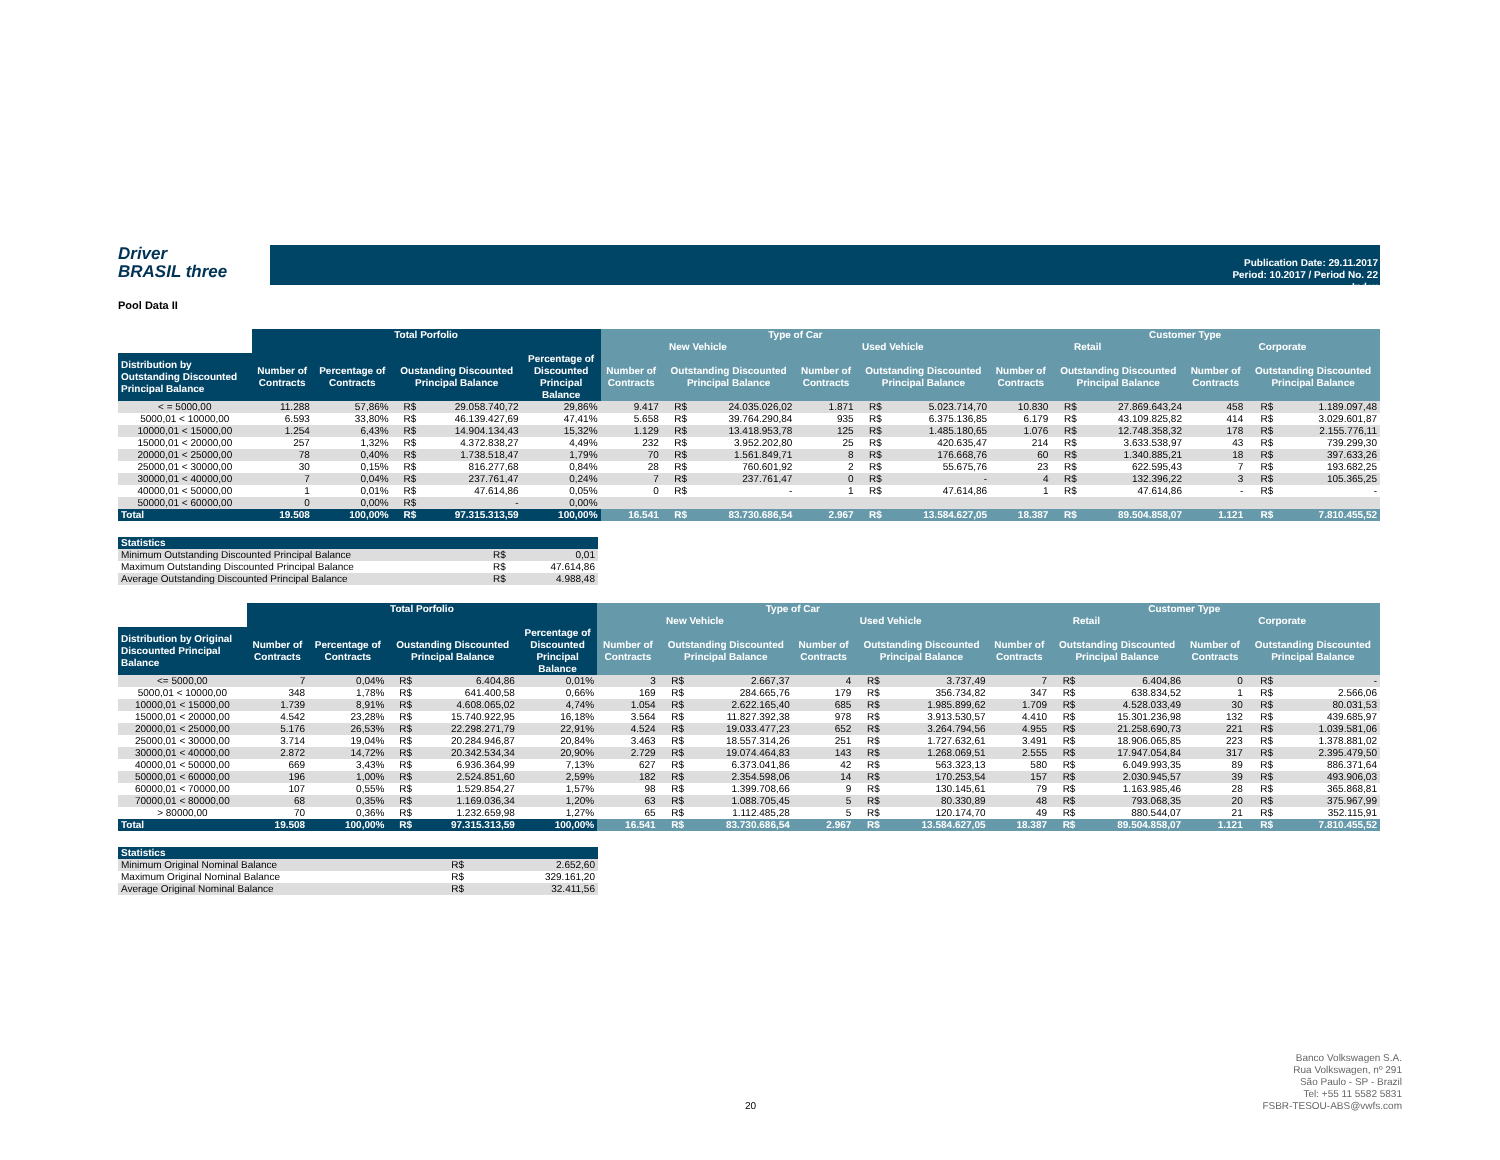Driver
BRASIL three
Publication Date: 29.11.2017
Period: 10.2017 / Period No. 22
Index
Pool Data II
| | Total Porfolio | | | | | Type of Car | | | | | | Customer Type | | | | | |
| --- | --- | --- | --- | --- | --- | --- | --- | --- | --- | --- | --- | --- | --- | --- | --- | --- | --- |
| | | | | | | New Vehicle | | | Used Vehicle | | | Retail | | | Corporate | | |
| Distribution by Outstanding Discounted Principal Balance | Number of Contracts | Percentage of Contracts | Oustanding Discounted Principal Balance | | Percentage of Discounted Principal Balance | Number of Contracts | Outstanding Discounted Principal Balance | | Number of Contracts | Outstanding Discounted Principal Balance | | Number of Contracts | Outstanding Discounted Principal Balance | | Number of Contracts | Outstanding Discounted Principal Balance | |
| < = 5000,00 | 11.288 | 57,86% | R$ | 29.058.740,72 | 29,86% | 9.417 | R$ | 24.035.026,02 | 1.871 | R$ | 5.023.714,70 | 10.830 | R$ | 27.869.643,24 | 458 | R$ | 1.189.097,48 |
| 5000,01 < 10000,00 | 6.593 | 33,80% | R$ | 46.139.427,69 | 47,41% | 5.658 | R$ | 39.764.290,84 | 935 | R$ | 6.375.136,85 | 6.179 | R$ | 43.109.825,82 | 414 | R$ | 3.029.601,87 |
| 10000,01 < 15000,00 | 1.254 | 6,43% | R$ | 14.904.134,43 | 15,32% | 1.129 | R$ | 13.418.953,78 | 125 | R$ | 1.485.180,65 | 1.076 | R$ | 12.748.358,32 | 178 | R$ | 2.155.776,11 |
| 15000,01 < 20000,00 | 257 | 1,32% | R$ | 4.372.838,27 | 4,49% | 232 | R$ | 3.952.202,80 | 25 | R$ | 420.635,47 | 214 | R$ | 3.633.538,97 | 43 | R$ | 739.299,30 |
| 20000,01 < 25000,00 | 78 | 0,40% | R$ | 1.738.518,47 | 1,79% | 70 | R$ | 1.561.849,71 | 8 | R$ | 176.668,76 | 60 | R$ | 1.340.885,21 | 18 | R$ | 397.633,26 |
| 25000,01 < 30000,00 | 30 | 0,15% | R$ | 816.277,68 | 0,84% | 28 | R$ | 760.601,92 | 2 | R$ | 55.675,76 | 23 | R$ | 622.595,43 | 7 | R$ | 193.682,25 |
| 30000,01 < 40000,00 | 7 | 0,04% | R$ | 237.761,47 | 0,24% | 7 | R$ | 237.761,47 | 0 | R$ | - | 4 | R$ | 132.396,22 | 3 | R$ | 105.365,25 |
| 40000,01 < 50000,00 | 1 | 0,01% | R$ | 47.614,86 | 0,05% | 0 | R$ | - | 1 | R$ | 47.614,86 | 1 | R$ | 47.614,86 | - | R$ | - |
| 50000,01 < 60000,00 | 0 | 0,00% | R$ | - | 0,00% | | | | | | | | | | | | |
| Total | 19.508 | 100,00% | R$ | 97.315.313,59 | 100,00% | 16.541 | R$ | 83.730.686,54 | 2.967 | R$ | 13.584.627,05 | 18.387 | R$ | 89.504.858,07 | 1.121 | R$ | 7.810.455,52 |
| Statistics | | |
| Minimum Outstanding Discounted Principal Balance | R$ | 0,01 |
| Maximum Outstanding Discounted Principal Balance | R$ | 47.614,86 |
| Average Outstanding Discounted Principal Balance | R$ | 4.988,48 |
| | Total Porfolio | | | | | Type of Car | | | | | | Customer Type | | | | | |
| --- | --- | --- | --- | --- | --- | --- | --- | --- | --- | --- | --- | --- | --- | --- | --- | --- | --- |
| | | | | | | New Vehicle | | | Used Vehicle | | | Retail | | | Corporate | | |
| Distribution by Original Discounted Principal Balance | Number of Contracts | Percentage of Contracts | Oustanding Discounted Principal Balance | | Percentage of Discounted Principal Balance | Number of Contracts | Outstanding Discounted Principal Balance | | Number of Contracts | Outstanding Discounted Principal Balance | | Number of Contracts | Outstanding Discounted Principal Balance | | Number of Contracts | Outstanding Discounted Principal Balance | |
| <= 5000,00 | 7 | 0,04% | R$ | 6.404,86 | 0,01% | 3 | R$ | 2.667,37 | 4 | R$ | 3.737,49 | 7 | R$ | 6.404,86 | 0 | R$ | - |
| 5000,01 < 10000,00 | 348 | 1,78% | R$ | 641.400,58 | 0,66% | 169 | R$ | 284.665,76 | 179 | R$ | 356.734,82 | 347 | R$ | 638.834,52 | 1 | R$ | 2.566,06 |
| 10000,01 < 15000,00 | 1.739 | 8,91% | R$ | 4.608.065,02 | 4,74% | 1.054 | R$ | 2.622.165,40 | 685 | R$ | 1.985.899,62 | 1.709 | R$ | 4.528.033,49 | 30 | R$ | 80.031,53 |
| 15000,01 < 20000,00 | 4.542 | 23,28% | R$ | 15.740.922,95 | 16,18% | 3.564 | R$ | 11.827.392,38 | 978 | R$ | 3.913.530,57 | 4.410 | R$ | 15.301.236,98 | 132 | R$ | 439.685,97 |
| 20000,01 < 25000,00 | 5.176 | 26,53% | R$ | 22.298.271,79 | 22,91% | 4.524 | R$ | 19.033.477,23 | 652 | R$ | 3.264.794,56 | 4.955 | R$ | 21.258.690,73 | 221 | R$ | 1.039.581,06 |
| 25000,01 < 30000,00 | 3.714 | 19,04% | R$ | 20.284.946,87 | 20,84% | 3.463 | R$ | 18.557.314,26 | 251 | R$ | 1.727.632,61 | 3.491 | R$ | 18.906.065,85 | 223 | R$ | 1.378.881,02 |
| 30000,01 < 40000,00 | 2.872 | 14,72% | R$ | 20.342.534,34 | 20,90% | 2.729 | R$ | 19.074.464,83 | 143 | R$ | 1.268.069,51 | 2.555 | R$ | 17.947.054,84 | 317 | R$ | 2.395.479,50 |
| 40000,01 < 50000,00 | 669 | 3,43% | R$ | 6.936.364,99 | 7,13% | 627 | R$ | 6.373.041,86 | 42 | R$ | 563.323,13 | 580 | R$ | 6.049.993,35 | 89 | R$ | 886.371,64 |
| 50000,01 < 60000,00 | 196 | 1,00% | R$ | 2.524.851,60 | 2,59% | 182 | R$ | 2.354.598,06 | 14 | R$ | 170.253,54 | 157 | R$ | 2.030.945,57 | 39 | R$ | 493.906,03 |
| 60000,01 < 70000,00 | 107 | 0,55% | R$ | 1.529.854,27 | 1,57% | 98 | R$ | 1.399.708,66 | 9 | R$ | 130.145,61 | 79 | R$ | 1.163.985,46 | 28 | R$ | 365.868,81 |
| 70000,01 < 80000,00 | 68 | 0,35% | R$ | 1.169.036,34 | 1,20% | 63 | R$ | 1.088.705,45 | 5 | R$ | 80.330,89 | 48 | R$ | 793.068,35 | 20 | R$ | 375.967,99 |
| > 80000,00 | 70 | 0,36% | R$ | 1.232.659,98 | 1,27% | 65 | R$ | 1.112.485,28 | 5 | R$ | 120.174,70 | 49 | R$ | 880.544,07 | 21 | R$ | 352.115,91 |
| Total | 19.508 | 100,00% | R$ | 97.315.313,59 | 100,00% | 16.541 | R$ | 83.730.686,54 | 2.967 | R$ | 13.584.627,05 | 18.387 | R$ | 89.504.858,07 | 1.121 | R$ | 7.810.455,52 |
| Statistics | | |
| Minimum Original Nominal Balance | R$ | 2.652,60 |
| Maximum Original Nominal Balance | R$ | 329.161,20 |
| Average Original Nominal Balance | R$ | 32.411,56 |
20
Banco Volkswagen S.A.
Rua Volkswagen, nº 291
São Paulo - SP - Brazil
Tel: +55 11 5582 5831
FSBR-TESOU-ABS@vwfs.com